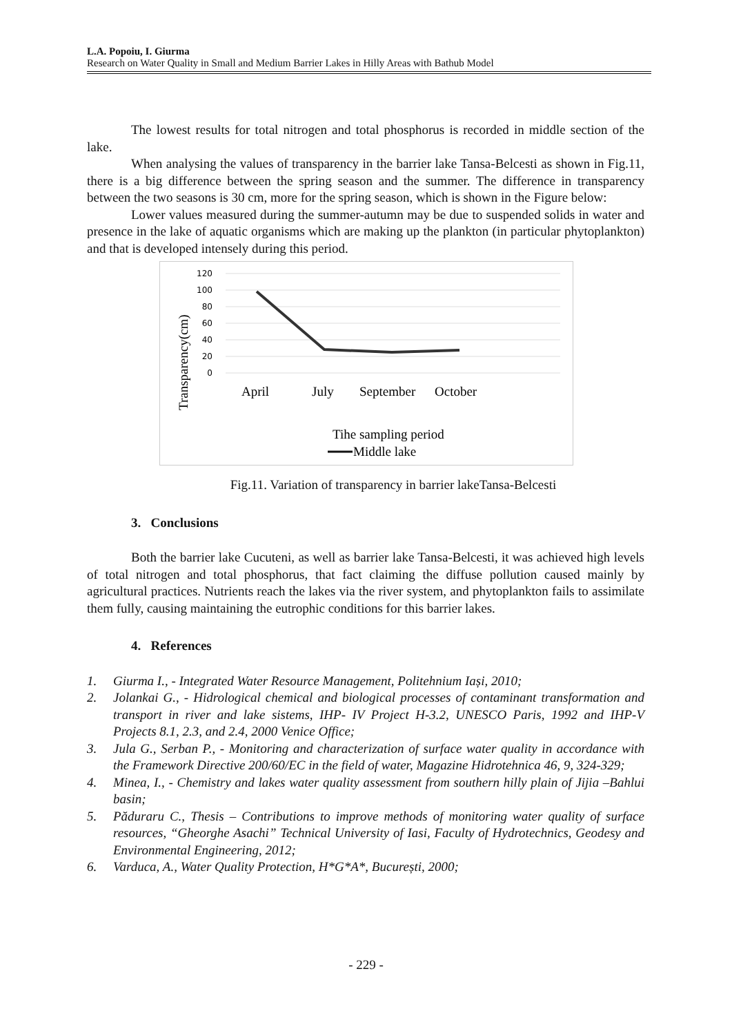L.A. Popoiu, I. Giurma
Research on Water Quality in Small and Medium Barrier Lakes in Hilly Areas with Bathub Model
The lowest results for total nitrogen and total phosphorus is recorded in middle section of the lake.
When analysing the values of transparency in the barrier lake Tansa-Belcesti as shown in Fig.11, there is a big difference between the spring season and the summer. The difference in transparency between the two seasons is 30 cm, more for the spring season, which is shown in the Figure below:
Lower values measured during the summer-autumn may be due to suspended solids in water and presence in the lake of aquatic organisms which are making up the plankton (in particular phytoplankton) and that is developed intensely during this period.
120
100
80
60
40
20
0
April
July
September
October
Tihe sampling period
Middle lake
Transparency(cm)
Fig.11. Variation of transparency in barrier lakeTansa-Belcesti
3. Conclusions
Both the barrier lake Cucuteni, as well as barrier lake Tansa-Belcesti, it was achieved high levels of total nitrogen and total phosphorus, that fact claiming the diffuse pollution caused mainly by agricultural practices. Nutrients reach the lakes via the river system, and phytoplankton fails to assimilate them fully, causing maintaining the eutrophic conditions for this barrier lakes.
4. References
1. Giurma I., - Integrated Water Resource Management, Politehnium Iași, 2010;
2. Jolankai G., - Hidrological chemical and biological processes of contaminant transformation and transport in river and lake sistems, IHP- IV Project H-3.2, UNESCO Paris, 1992 and IHP-V Projects 8.1, 2.3, and 2.4, 2000 Venice Office;
3. Jula G., Serban P., - Monitoring and characterization of surface water quality in accordance with the Framework Directive 200/60/EC in the field of water, Magazine Hidrotehnica 46, 9, 324-329;
4. Minea, I., - Chemistry and lakes water quality assessment from southern hilly plain of Jijia –Bahlui basin;
5. Păduraru C., Thesis – Contributions to improve methods of monitoring water quality of surface resources, “Gheorghe Asachi” Technical University of Iasi, Faculty of Hydrotechnics, Geodesy and Environmental Engineering, 2012;
6. Varduca, A., Water Quality Protection, H*G*A*, București, 2000;
- 229 -